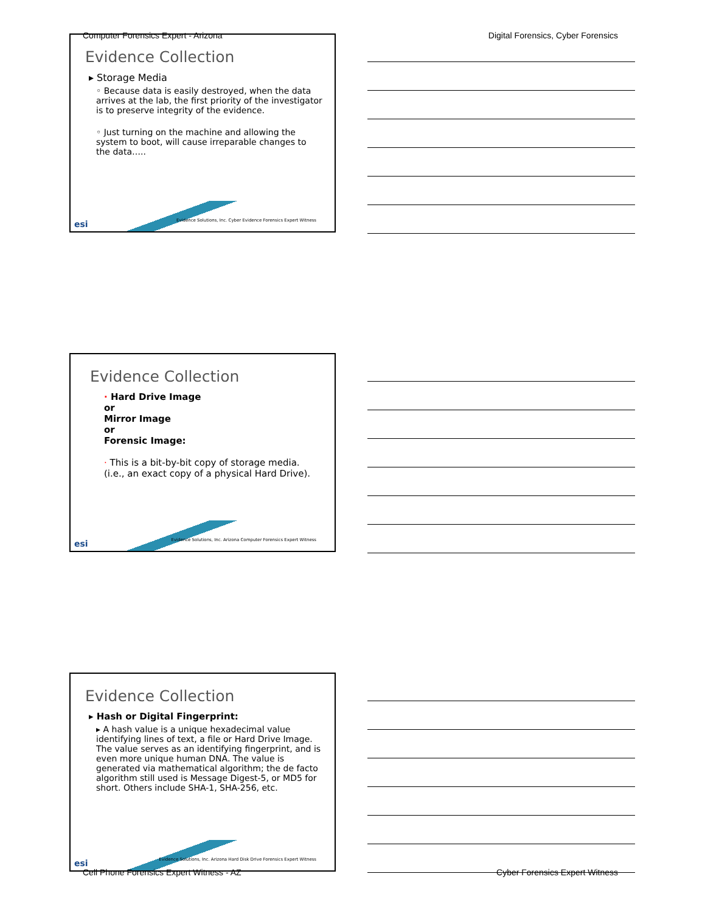Computer Forensics Expert - Arizona Digital Forensics, Cyber Forensics
Evidence Collection
▸ Storage Media
◦ Because data is easily destroyed, when the data arrives at the lab, the first priority of the investigator is to preserve integrity of the evidence.
◦ Just turning on the machine and allowing the system to boot, will cause irreparable changes to the data…..
esi
Evidence Solutions, Inc. Cyber Evidence Forensics Expert Witness
Evidence Collection
· Hard Drive Image
or
Mirror Image
or
Forensic Image:
· This is a bit-by-bit copy of storage media. (i.e., an exact copy of a physical Hard Drive).
esi
Evidence Solutions, Inc. Arizona Computer Forensics Expert Witness
Evidence Collection
▸ Hash or Digital Fingerprint:
▸ A hash value is a unique hexadecimal value identifying lines of text, a file or Hard Drive Image. The value serves as an identifying fingerprint, and is even more unique human DNA. The value is generated via mathematical algorithm; the de facto algorithm still used is Message Digest-5, or MD5 for short. Others include SHA-1, SHA-256, etc.
esi
Evidence Solutions, Inc. Arizona Hard Disk Drive Forensics Expert Witness
Cell Phone Forensics Expert Witness - AZ Cyber Forensics Expert Witness